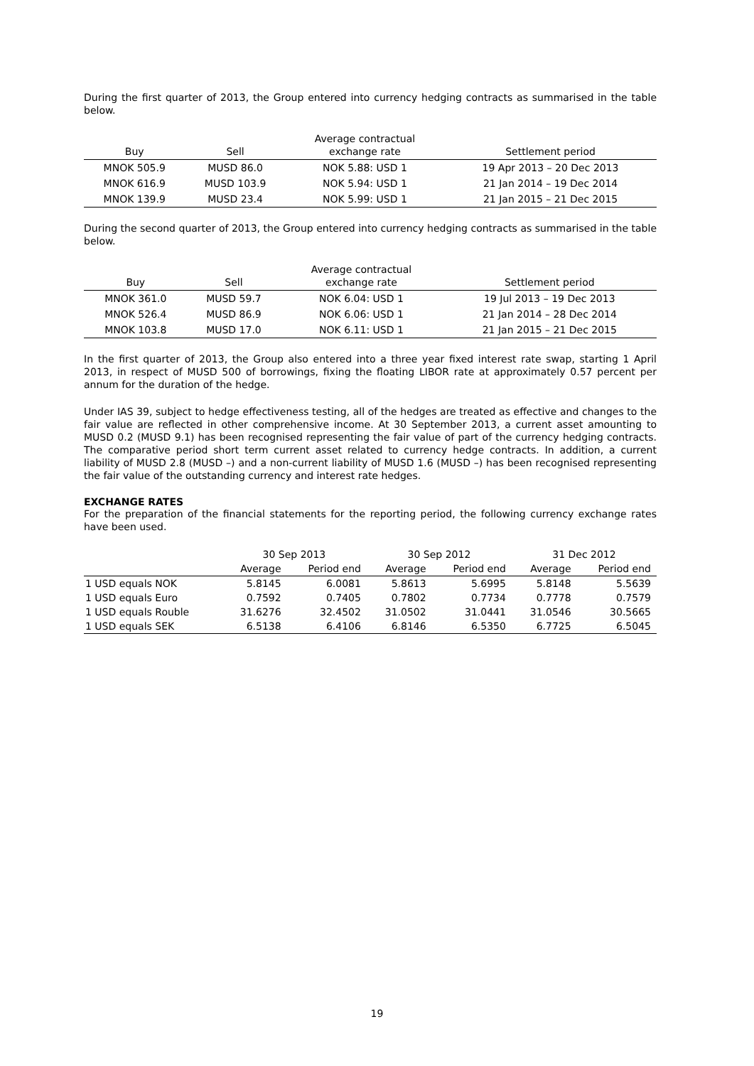During the first quarter of 2013, the Group entered into currency hedging contracts as summarised in the table below.
| Buy | Sell | Average contractual exchange rate | Settlement period |
| --- | --- | --- | --- |
| MNOK 505.9 | MUSD 86.0 | NOK 5.88: USD 1 | 19 Apr 2013 – 20 Dec 2013 |
| MNOK 616.9 | MUSD 103.9 | NOK 5.94: USD 1 | 21 Jan 2014 – 19 Dec 2014 |
| MNOK 139.9 | MUSD 23.4 | NOK 5.99: USD 1 | 21 Jan 2015 – 21 Dec 2015 |
During the second quarter of 2013, the Group entered into currency hedging contracts as summarised in the table below.
| Buy | Sell | Average contractual exchange rate | Settlement period |
| --- | --- | --- | --- |
| MNOK 361.0 | MUSD 59.7 | NOK 6.04: USD 1 | 19 Jul 2013 – 19 Dec 2013 |
| MNOK 526.4 | MUSD 86.9 | NOK 6.06: USD 1 | 21 Jan 2014 – 28 Dec 2014 |
| MNOK 103.8 | MUSD 17.0 | NOK 6.11: USD 1 | 21 Jan 2015 – 21 Dec 2015 |
In the first quarter of 2013, the Group also entered into a three year fixed interest rate swap, starting 1 April 2013, in respect of MUSD 500 of borrowings, fixing the floating LIBOR rate at approximately 0.57 percent per annum for the duration of the hedge.
Under IAS 39, subject to hedge effectiveness testing, all of the hedges are treated as effective and changes to the fair value are reflected in other comprehensive income. At 30 September 2013, a current asset amounting to MUSD 0.2 (MUSD 9.1) has been recognised representing the fair value of part of the currency hedging contracts. The comparative period short term current asset related to currency hedge contracts. In addition, a current liability of MUSD 2.8 (MUSD –) and a non-current liability of MUSD 1.6 (MUSD –) has been recognised representing the fair value of the outstanding currency and interest rate hedges.
EXCHANGE RATES
For the preparation of the financial statements for the reporting period, the following currency exchange rates have been used.
| | 30 Sep 2013 | | 30 Sep 2012 | | 31 Dec 2012 | |
| | Average | Period end | Average | Period end | Average | Period end |
| 1 USD equals NOK | 5.8145 | 6.0081 | 5.8613 | 5.6995 | 5.8148 | 5.5639 |
| 1 USD equals Euro | 0.7592 | 0.7405 | 0.7802 | 0.7734 | 0.7778 | 0.7579 |
| 1 USD equals Rouble | 31.6276 | 32.4502 | 31.0502 | 31.0441 | 31.0546 | 30.5665 |
| 1 USD equals SEK | 6.5138 | 6.4106 | 6.8146 | 6.5350 | 6.7725 | 6.5045 |
19